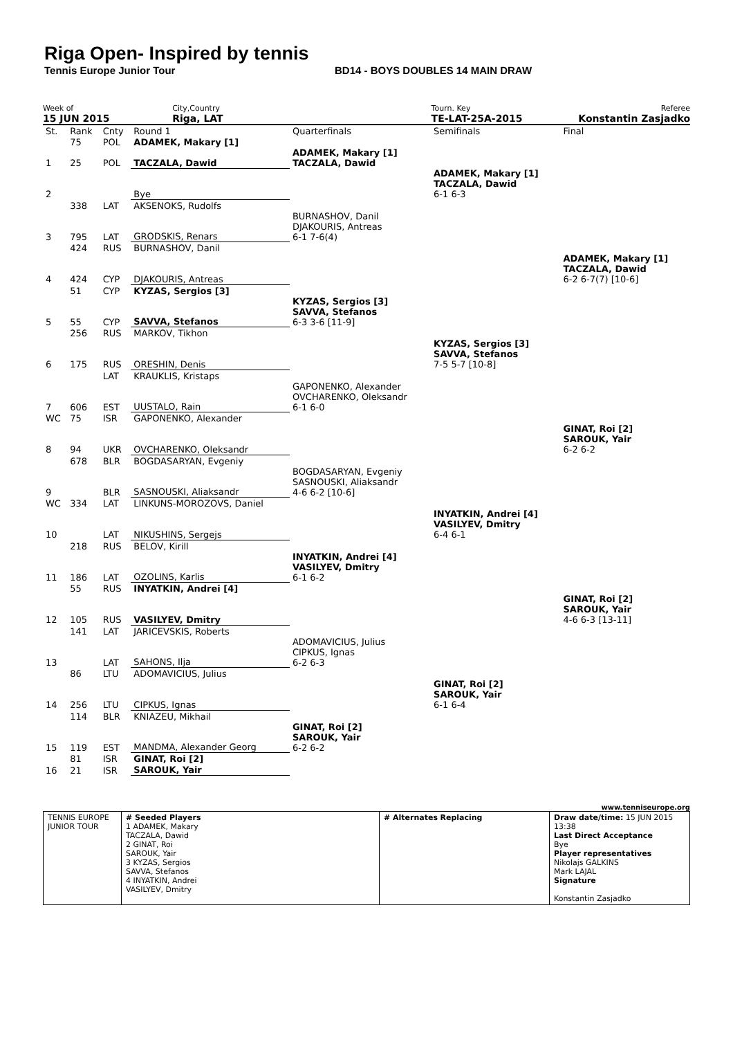Riga Open- Inspired by tennis
Tennis Europe Junior Tour BD14 - BOYS DOUBLES 14 MAIN DRAW
Week of
15 JUN 2015
City,Country
Riga, LAT
Tourn. Key
TE-LAT-25A-2015
Referee
Konstantin Zasjadko
| St. | Rank | Cnty | Round 1 | Quarterfinals | Semifinals | Final |
| | 75 | POL | ADAMEK, Makary [1] | | | |
| 1 | 25 | POL | TACZALA, Dawid | ADAMEK, Makary [1] TACZALA, Dawid | | |
| 2 | | | Bye | | ADAMEK, Makary [1] TACZALA, Dawid 6-1 6-3 | |
| | 338 | LAT | AKSENOKS, Rudolfs | | | |
| 3 | 795 | LAT | GRODSKIS, Renars | BURNASHOV, Danil DJAKOURIS, Antreas 6-1 7-6(4) | | |
| | 424 | RUS | BURNASHOV, Danil | | | |
| 4 | 424 | CYP | DJAKOURIS, Antreas | | | ADAMEK, Makary [1] TACZALA, Dawid 6-2 6-7(7) [10-6] |
| | 51 | CYP | KYZAS, Sergios [3] | | | |
| 5 | 55 | CYP | SAVVA, Stefanos | KYZAS, Sergios [3] SAVVA, Stefanos 6-3 3-6 [11-9] | | |
| | 256 | RUS | MARKOV, Tikhon | | | |
| 6 | 175 | RUS | ORESHIN, Denis | | KYZAS, Sergios [3] SAVVA, Stefanos 7-5 5-7 [10-8] | |
| | | LAT | KRAUKLIS, Kristaps | | | |
| 7 | 606 | EST | UUSTALO, Rain | GAPONENKO, Alexander OVCHARENKO, Oleksandr 6-1 6-0 | | |
| WC | 75 | ISR | GAPONENKO, Alexander | | | |
| 8 | 94 | UKR | OVCHARENKO, Oleksandr | | | GINAT, Roi [2] SAROUK, Yair 6-2 6-2 |
| | 678 | BLR | BOGDASARYAN, Evgeniy | | | |
| 9 | | BLR | SASNOUSKI, Aliaksandr | BOGDASARYAN, Evgeniy SASNOUSKI, Aliaksandr 4-6 6-2 [10-6] | | |
| WC | 334 | LAT | LINKUNS-MOROZOVS, Daniel | | | |
| 10 | | LAT | NIKUSHINS, Sergejs | | INYATKIN, Andrei [4] VASILYEV, Dmitry 6-4 6-1 | |
| | 218 | RUS | BELOV, Kirill | | | |
| 11 | 186 | LAT | OZOLINS, Karlis | INYATKIN, Andrei [4] VASILYEV, Dmitry 6-1 6-2 | | |
| | 55 | RUS | INYATKIN, Andrei [4] | | | |
| 12 | 105 | RUS | VASILYEV, Dmitry | | | GINAT, Roi [2] SAROUK, Yair 4-6 6-3 [13-11] |
| | 141 | LAT | JARICEVSKIS, Roberts | | | |
| 13 | | LAT | SAHONS, Ilja | ADOMAVICIUS, Julius CIPKUS, Ignas 6-2 6-3 | | |
| | 86 | LTU | ADOMAVICIUS, Julius | | | |
| 14 | 256 | LTU | CIPKUS, Ignas | | GINAT, Roi [2] SAROUK, Yair 6-1 6-4 | |
| | 114 | BLR | KNIAZEU, Mikhail | | | |
| 15 | 119 | EST | MANDMA, Alexander Georg | GINAT, Roi [2] SAROUK, Yair 6-2 6-2 | | |
| | 81 | ISR | GINAT, Roi [2] | | | |
| 16 | 21 | ISR | SAROUK, Yair | | | |
www.tenniseurope.org
| TENNIS EUROPE JUNIOR TOUR | # Seeded Players 1 ADAMEK, Makary TACZALA, Dawid 2 GINAT, Roi SAROUK, Yair 3 KYZAS, Sergios SAVVA, Stefanos 4 INYATKIN, Andrei VASILYEV, Dmitry | # Alternates Replacing | Draw date/time: 15 JUN 2015 13:38 Last Direct Acceptance Bye Player representatives Nikolajs GALKINS Mark LAJAL Signature Konstantin Zasjadko |